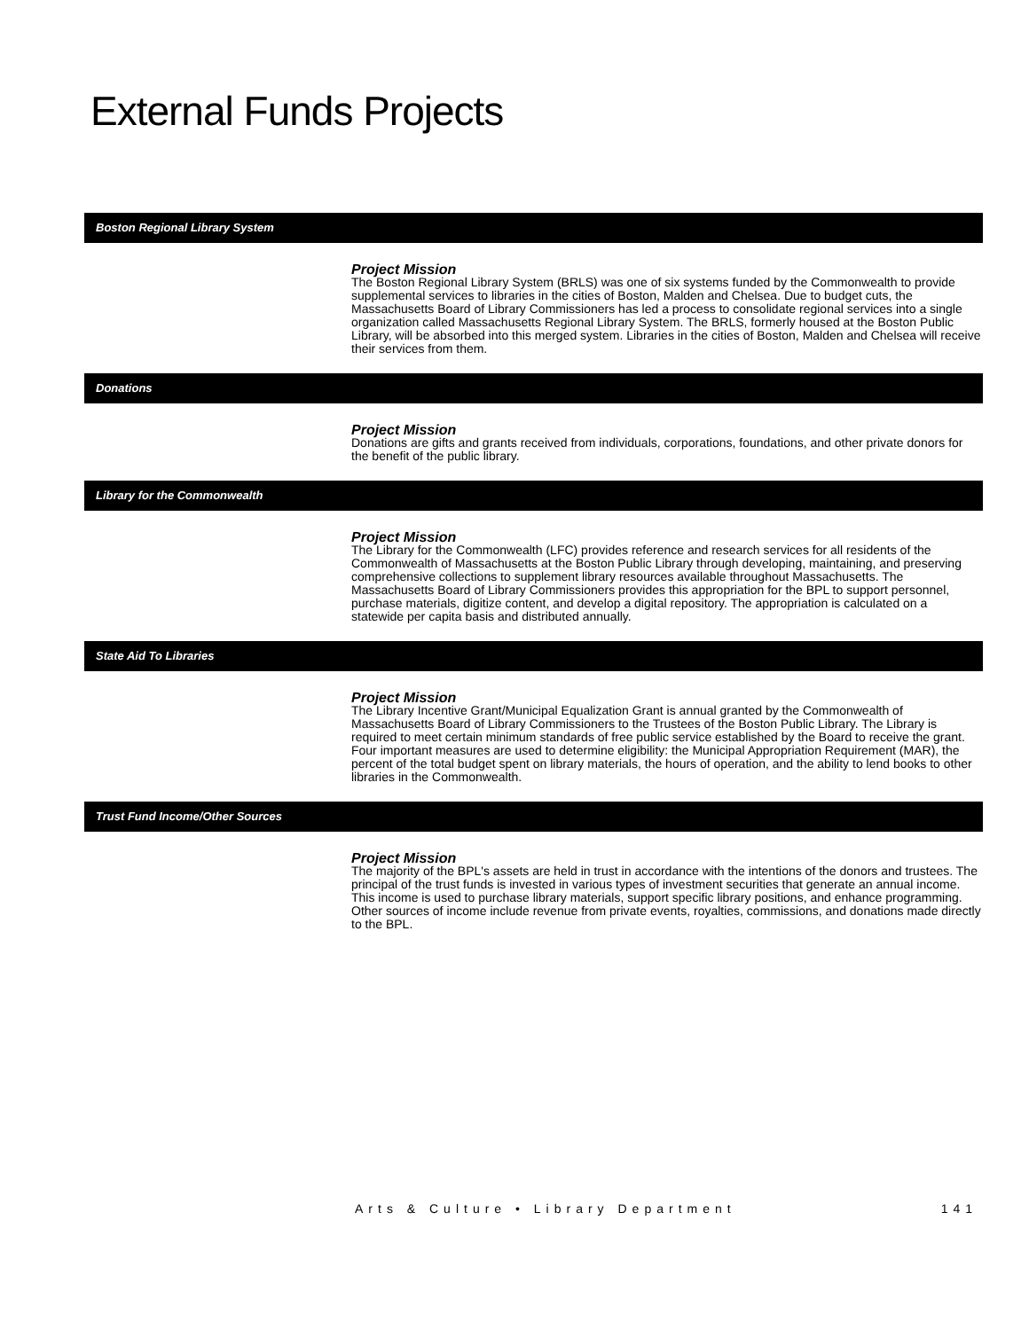External Funds Projects
Boston Regional Library System
Project Mission
The Boston Regional Library System (BRLS) was one of six systems funded by the Commonwealth to provide supplemental services to libraries in the cities of Boston, Malden and Chelsea. Due to budget cuts, the Massachusetts Board of Library Commissioners has led a process to consolidate regional services into a single organization called Massachusetts Regional Library System. The BRLS, formerly housed at the Boston Public Library, will be absorbed into this merged system. Libraries in the cities of Boston, Malden and Chelsea will receive their services from them.
Donations
Project Mission
Donations are gifts and grants received from individuals, corporations, foundations, and other private donors for the benefit of the public library.
Library for the Commonwealth
Project Mission
The Library for the Commonwealth (LFC) provides reference and research services for all residents of the Commonwealth of Massachusetts at the Boston Public Library through developing, maintaining, and preserving comprehensive collections to supplement library resources available throughout Massachusetts. The Massachusetts Board of Library Commissioners provides this appropriation for the BPL to support personnel, purchase materials, digitize content, and develop a digital repository. The appropriation is calculated on a statewide per capita basis and distributed annually.
State Aid To Libraries
Project Mission
The Library Incentive Grant/Municipal Equalization Grant is annual granted by the Commonwealth of Massachusetts Board of Library Commissioners to the Trustees of the Boston Public Library. The Library is required to meet certain minimum standards of free public service established by the Board to receive the grant. Four important measures are used to determine eligibility: the Municipal Appropriation Requirement (MAR), the percent of the total budget spent on library materials, the hours of operation, and the ability to lend books to other libraries in the Commonwealth.
Trust Fund Income/Other Sources
Project Mission
The majority of the BPL's assets are held in trust in accordance with the intentions of the donors and trustees. The principal of the trust funds is invested in various types of investment securities that generate an annual income. This income is used to purchase library materials, support specific library positions, and enhance programming. Other sources of income include revenue from private events, royalties, commissions, and donations made directly to the BPL.
Arts & Culture • Library Department 141